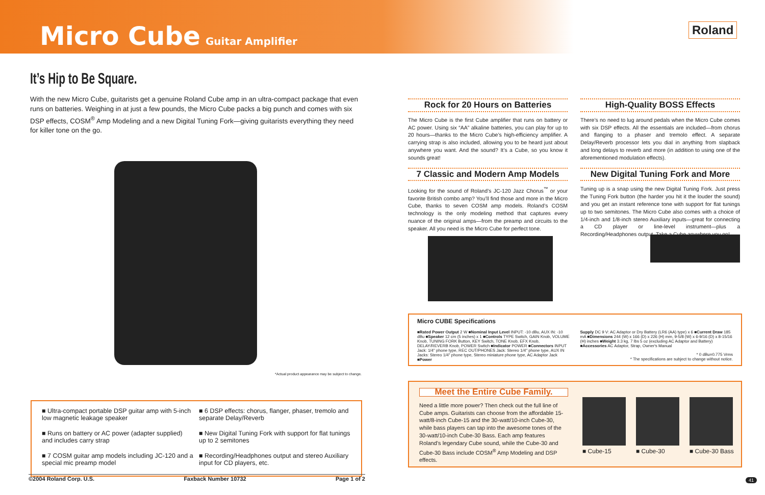Micro Cube Guitar Amplifier Roland
It’s Hip to Be Square.
With the new Micro Cube, guitarists get a genuine Roland Cube amp in an ultra-compact package that even runs on batteries. Weighing in at just a few pounds, the Micro Cube packs a big punch and comes with six DSP effects, COSM<sup>®</sup> Amp Modeling and a new Digital Tuning Fork—giving guitarists everything they need for killer tone on the go.
*Actual product appearance may be subject to change.
■ Ultra-compact portable DSP guitar amp with 5-inch low magnetic leakage speaker
■ 6 DSP effects: chorus, flanger, phaser, tremolo and separate Delay/Reverb
■ Runs on battery or AC power (adapter supplied) and includes carry strap
■ New Digital Tuning Fork with support for flat tunings up to 2 semitones
■ 7 COSM guitar amp models including JC-120 and a special mic preamp model
■ Recording/Headphones output and stereo Auxiliary input for CD players, etc.
©2004 Roland Corp. U.S. Faxback Number 10732 Page 1 of 2
Rock for 20 Hours on Batteries
The Micro Cube is the first Cube amplifier that runs on battery or AC power. Using six “AA” alkaline batteries, you can play for up to 20 hours—thanks to the Micro Cube’s high-efficiency amplifier. A carrying strap is also included, allowing you to be heard just about anywhere you want. And the sound? It’s a Cube, so you know it sounds great!
7 Classic and Modern Amp Models
Looking for the sound of Roland’s JC-120 Jazz Chorus<sup>™</sup> or your favorite British combo amp? You’ll find those and more in the Micro Cube, thanks to seven COSM amp models. Roland’s COSM technology is the only modeling method that captures every nuance of the original amps—from the preamp and circuits to the speaker. All you need is the Micro Cube for perfect tone.
High-Quality BOSS Effects
There’s no need to lug around pedals when the Micro Cube comes with six DSP effects. All the essentials are included—from chorus and flanging to a phaser and tremolo effect. A separate Delay/Reverb processor lets you dial in anything from slapback and long delays to reverb and more (in addition to using one of the aforementioned modulation effects).
New Digital Tuning Fork and More
Tuning up is a snap using the new Digital Tuning Fork. Just press the Tuning Fork button (the harder you hit it the louder the sound) and you get an instant reference tone with support for flat tunings up to two semitones. The Micro Cube also comes with a choice of 1/4-inch and 1/8-inch stereo Auxiliary inputs—great for connecting a CD player or line-level instrument—plus a Recording/Headphones output. Take a Cube anywhere you go!
Micro CUBE Specifications
■Rated Power Output 2 W ■Nominal Input Level INPUT: -10 dBu, AUX IN: -10 dBu ■Speaker 12 cm (5 inches) x 1 ■Controls TYPE Switch, GAIN Knob, VOLUME Knob, TUNING FORK Button, KEY Switch, TONE Knob, EFX Knob, DELAY/REVERB Knob, POWER Switch ■Indicator POWER ■Connectors INPUT Jack: 1/4" phone type, REC OUT/PHONES Jack: Stereo 1/4" phone type, AUX IN Jacks: Stereo 1/4" phone type, Stereo miniature phone type, AC Adaptor Jack ■Power
Supply DC 9 V: AC Adaptor or Dry Battery (LR6 (AA) type) x 6 ■Current Draw 185 mA ■Dimensions 244 (W) x 166 (D) x 226 (H) mm, 9-5/8 (W) x 6-9/16 (D) x 8-15/16 (H) inches ■Weight 3.3 kg, 7 lbs 5 oz (excluding AC Adaptor and Battery) ■Accessories AC Adaptor, Strap, Owner's Manual
* 0 dBu=0.775 Vrms
* The specifications are subject to change without notice.
Meet the Entire Cube Family.
Need a little more power? Then check out the full line of Cube amps. Guitarists can choose from the affordable 15-watt/8-inch Cube-15 and the 30-watt/10-inch Cube-30, while bass players can tap into the awesome tones of the 30-watt/10-inch Cube-30 Bass. Each amp features Roland’s legendary Cube sound, while the Cube-30 and Cube-30 Bass include COSM<sup>®</sup> Amp Modeling and DSP effects.
■ Cube-15 ■ Cube-30 ■ Cube-30 Bass
41